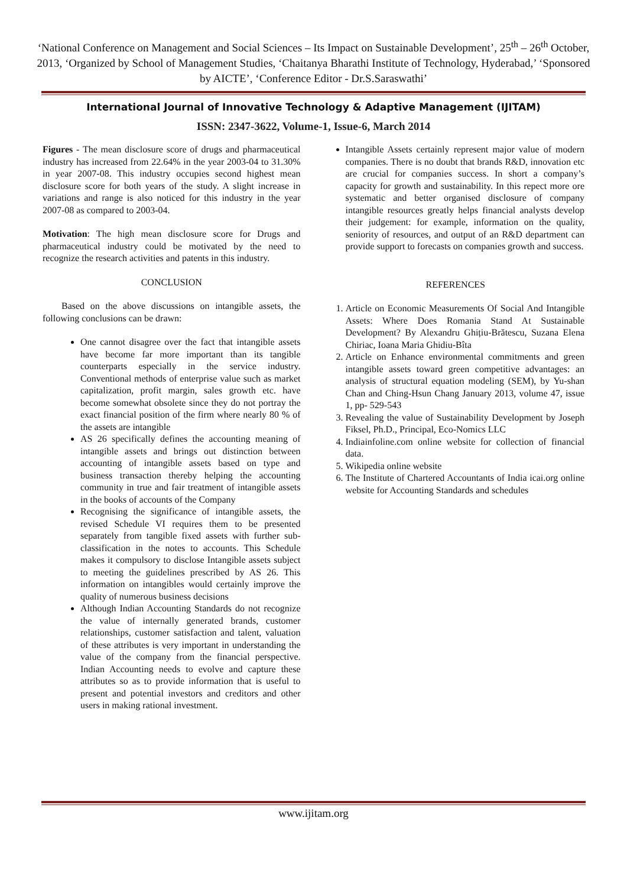‘National Conference on Management and Social Sciences – Its Impact on Sustainable Development’, 25<sup>th</sup> – 26<sup>th</sup> October, 2013, ‘Organized by School of Management Studies, ‘Chaitanya Bharathi Institute of Technology, Hyderabad,’ ‘Sponsored by AICTE’, ‘Conference Editor - Dr.S.Saraswathi’
International Journal of Innovative Technology & Adaptive Management (IJITAM)
ISSN: 2347-3622, Volume-1, Issue-6, March 2014
Figures - The mean disclosure score of drugs and pharmaceutical industry has increased from 22.64% in the year 2003-04 to 31.30% in year 2007-08. This industry occupies second highest mean disclosure score for both years of the study. A slight increase in variations and range is also noticed for this industry in the year 2007-08 as compared to 2003-04.
Motivation: The high mean disclosure score for Drugs and pharmaceutical industry could be motivated by the need to recognize the research activities and patents in this industry.
CONCLUSION
Based on the above discussions on intangible assets, the following conclusions can be drawn:
One cannot disagree over the fact that intangible assets have become far more important than its tangible counterparts especially in the service industry. Conventional methods of enterprise value such as market capitalization, profit margin, sales growth etc. have become somewhat obsolete since they do not portray the exact financial position of the firm where nearly 80 % of the assets are intangible
AS 26 specifically defines the accounting meaning of intangible assets and brings out distinction between accounting of intangible assets based on type and business transaction thereby helping the accounting community in true and fair treatment of intangible assets in the books of accounts of the Company
Recognising the significance of intangible assets, the revised Schedule VI requires them to be presented separately from tangible fixed assets with further sub-classification in the notes to accounts. This Schedule makes it compulsory to disclose Intangible assets subject to meeting the guidelines prescribed by AS 26. This information on intangibles would certainly improve the quality of numerous business decisions
Although Indian Accounting Standards do not recognize the value of internally generated brands, customer relationships, customer satisfaction and talent, valuation of these attributes is very important in understanding the value of the company from the financial perspective. Indian Accounting needs to evolve and capture these attributes so as to provide information that is useful to present and potential investors and creditors and other users in making rational investment.
Intangible Assets certainly represent major value of modern companies. There is no doubt that brands R&D, innovation etc are crucial for companies success. In short a company’s capacity for growth and sustainability. In this repect more ore systematic and better organised disclosure of company intangible resources greatly helps financial analysts develop their judgement: for example, information on the quality, seniority of resources, and output of an R&D department can provide support to forecasts on companies growth and success.
REFERENCES
1. Article on Economic Measurements Of Social And Intangible Assets: Where Does Romania Stand At Sustainable Development? By Alexandru Ghițiu-Brătescu, Suzana Elena Chiriac, Ioana Maria Ghidiu-Bîta
2. Article on Enhance environmental commitments and green intangible assets toward green competitive advantages: an analysis of structural equation modeling (SEM), by Yu-shan Chan and Ching-Hsun Chang January 2013, volume 47, issue 1, pp- 529-543
3. Revealing the value of Sustainability Development by Joseph Fiksel, Ph.D., Principal, Eco-Nomics LLC
4. Indiainfoline.com online website for collection of financial data.
5. Wikipedia online website
6. The Institute of Chartered Accountants of India icai.org online website for Accounting Standards and schedules
www.ijitam.org